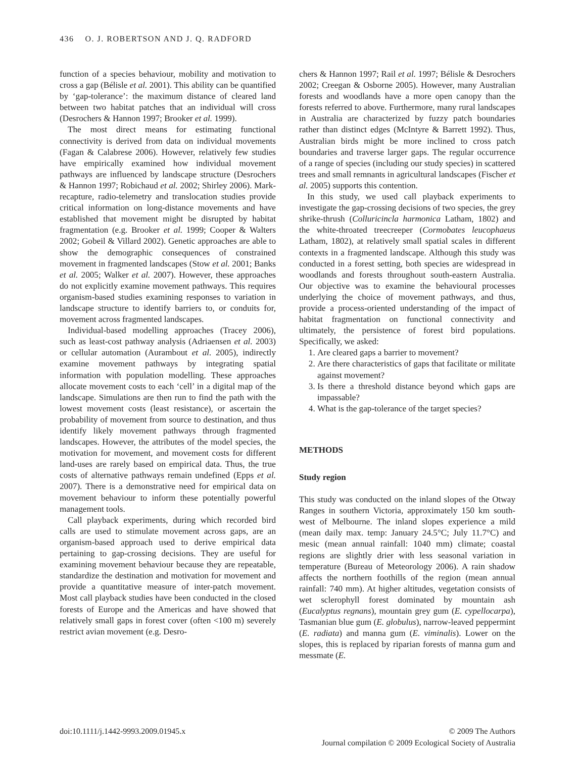436 O. J. ROBERTSON AND J. Q. RADFORD
function of a species behaviour, mobility and motivation to cross a gap (Bélisle et al. 2001). This ability can be quantified by ‘gap-tolerance’: the maximum distance of cleared land between two habitat patches that an individual will cross (Desrochers & Hannon 1997; Brooker et al. 1999).
The most direct means for estimating functional connectivity is derived from data on individual movements (Fagan & Calabrese 2006). However, relatively few studies have empirically examined how individual movement pathways are influenced by landscape structure (Desrochers & Hannon 1997; Robichaud et al. 2002; Shirley 2006). Mark-recapture, radio-telemetry and translocation studies provide critical information on long-distance movements and have established that movement might be disrupted by habitat fragmentation (e.g. Brooker et al. 1999; Cooper & Walters 2002; Gobeil & Villard 2002). Genetic approaches are able to show the demographic consequences of constrained movement in fragmented landscapes (Stow et al. 2001; Banks et al. 2005; Walker et al. 2007). However, these approaches do not explicitly examine movement pathways. This requires organism-based studies examining responses to variation in landscape structure to identify barriers to, or conduits for, movement across fragmented landscapes.
Individual-based modelling approaches (Tracey 2006), such as least-cost pathway analysis (Adriaensen et al. 2003) or cellular automation (Aurambout et al. 2005), indirectly examine movement pathways by integrating spatial information with population modelling. These approaches allocate movement costs to each ‘cell’ in a digital map of the landscape. Simulations are then run to find the path with the lowest movement costs (least resistance), or ascertain the probability of movement from source to destination, and thus identify likely movement pathways through fragmented landscapes. However, the attributes of the model species, the motivation for movement, and movement costs for different land-uses are rarely based on empirical data. Thus, the true costs of alternative pathways remain undefined (Epps et al. 2007). There is a demonstrative need for empirical data on movement behaviour to inform these potentially powerful management tools.
Call playback experiments, during which recorded bird calls are used to stimulate movement across gaps, are an organism-based approach used to derive empirical data pertaining to gap-crossing decisions. They are useful for examining movement behaviour because they are repeatable, standardize the destination and motivation for movement and provide a quantitative measure of inter-patch movement. Most call playback studies have been conducted in the closed forests of Europe and the Americas and have showed that relatively small gaps in forest cover (often <100 m) severely restrict avian movement (e.g. Desro-
chers & Hannon 1997; Rail et al. 1997; Bélisle & Desrochers 2002; Creegan & Osborne 2005). However, many Australian forests and woodlands have a more open canopy than the forests referred to above. Furthermore, many rural landscapes in Australia are characterized by fuzzy patch boundaries rather than distinct edges (McIntyre & Barrett 1992). Thus, Australian birds might be more inclined to cross patch boundaries and traverse larger gaps. The regular occurrence of a range of species (including our study species) in scattered trees and small remnants in agricultural landscapes (Fischer et al. 2005) supports this contention.
In this study, we used call playback experiments to investigate the gap-crossing decisions of two species, the grey shrike-thrush (Colluricincla harmonica Latham, 1802) and the white-throated treecreeper (Cormobates leucophaeus Latham, 1802), at relatively small spatial scales in different contexts in a fragmented landscape. Although this study was conducted in a forest setting, both species are widespread in woodlands and forests throughout south-eastern Australia. Our objective was to examine the behavioural processes underlying the choice of movement pathways, and thus, provide a process-oriented understanding of the impact of habitat fragmentation on functional connectivity and ultimately, the persistence of forest bird populations. Specifically, we asked:
1. Are cleared gaps a barrier to movement?
2. Are there characteristics of gaps that facilitate or militate against movement?
3. Is there a threshold distance beyond which gaps are impassable?
4. What is the gap-tolerance of the target species?
METHODS
Study region
This study was conducted on the inland slopes of the Otway Ranges in southern Victoria, approximately 150 km south-west of Melbourne. The inland slopes experience a mild (mean daily max. temp: January 24.5°C; July 11.7°C) and mesic (mean annual rainfall: 1040 mm) climate; coastal regions are slightly drier with less seasonal variation in temperature (Bureau of Meteorology 2006). A rain shadow affects the northern foothills of the region (mean annual rainfall: 740 mm). At higher altitudes, vegetation consists of wet sclerophyll forest dominated by mountain ash (Eucalyptus regnans), mountain grey gum (E. cypellocarpa), Tasmanian blue gum (E. globulus), narrow-leaved peppermint (E. radiata) and manna gum (E. viminalis). Lower on the slopes, this is replaced by riparian forests of manna gum and messmate (E.
doi:10.1111/j.1442-9993.2009.01945.x
© 2009 The Authors
Journal compilation © 2009 Ecological Society of Australia